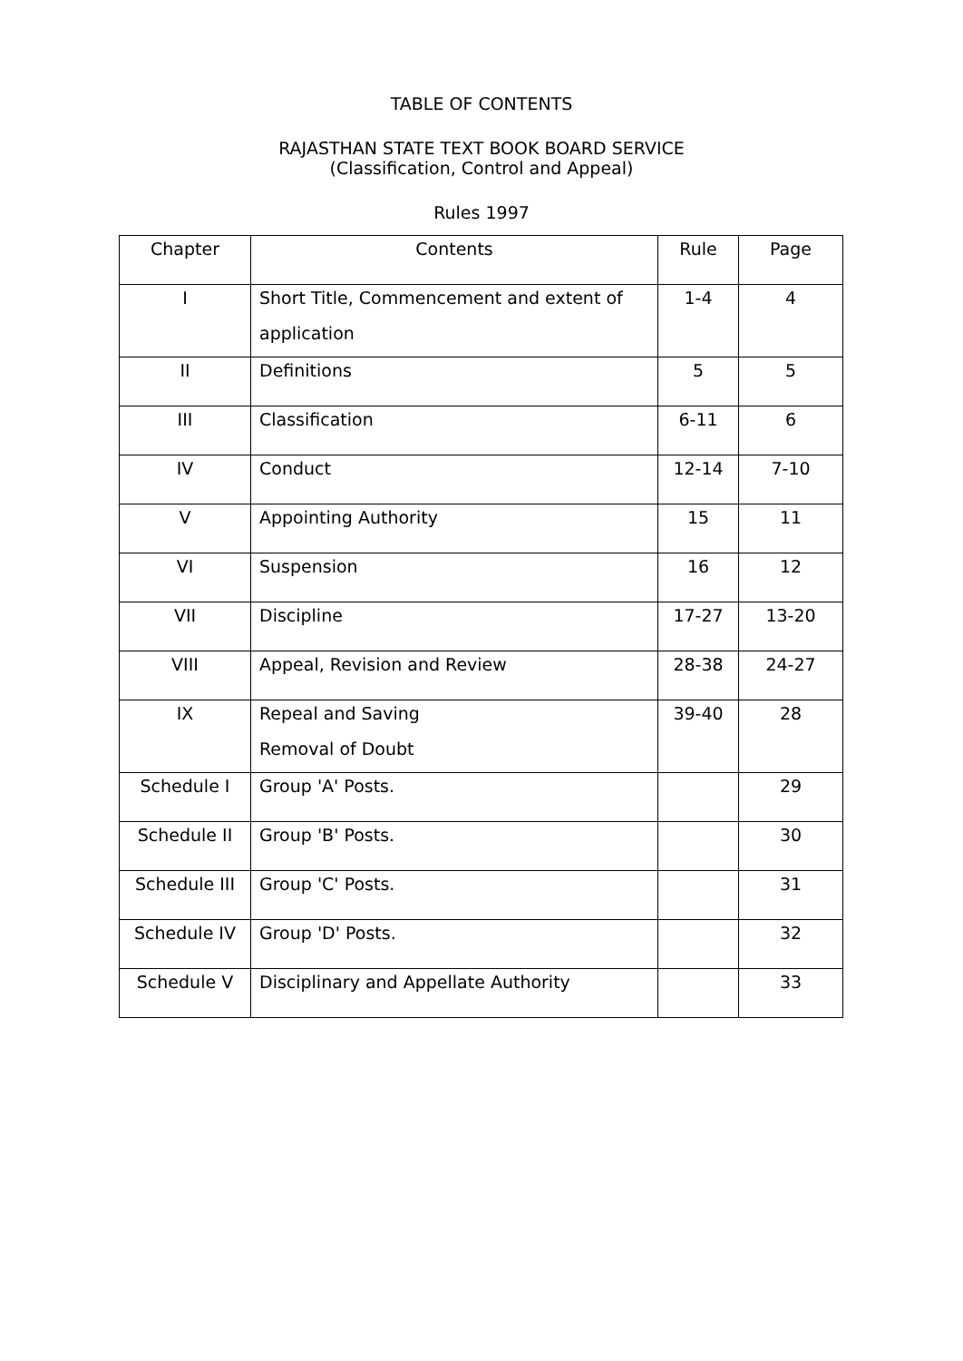TABLE OF CONTENTS
RAJASTHAN STATE TEXT BOOK BOARD SERVICE
(Classification, Control and Appeal)
Rules 1997
| Chapter | Contents | Rule | Page |
| --- | --- | --- | --- |
| I | Short Title, Commencement and extent of application | 1-4 | 4 |
| II | Definitions | 5 | 5 |
| III | Classification | 6-11 | 6 |
| IV | Conduct | 12-14 | 7-10 |
| V | Appointing Authority | 15 | 11 |
| VI | Suspension | 16 | 12 |
| VII | Discipline | 17-27 | 13-20 |
| VIII | Appeal, Revision and Review | 28-38 | 24-27 |
| IX | Repeal and Saving Removal of Doubt | 39-40 | 28 |
| Schedule I | Group 'A' Posts. | | 29 |
| Schedule II | Group 'B' Posts. | | 30 |
| Schedule III | Group 'C' Posts. | | 31 |
| Schedule IV | Group 'D' Posts. | | 32 |
| Schedule V | Disciplinary and Appellate Authority | | 33 |